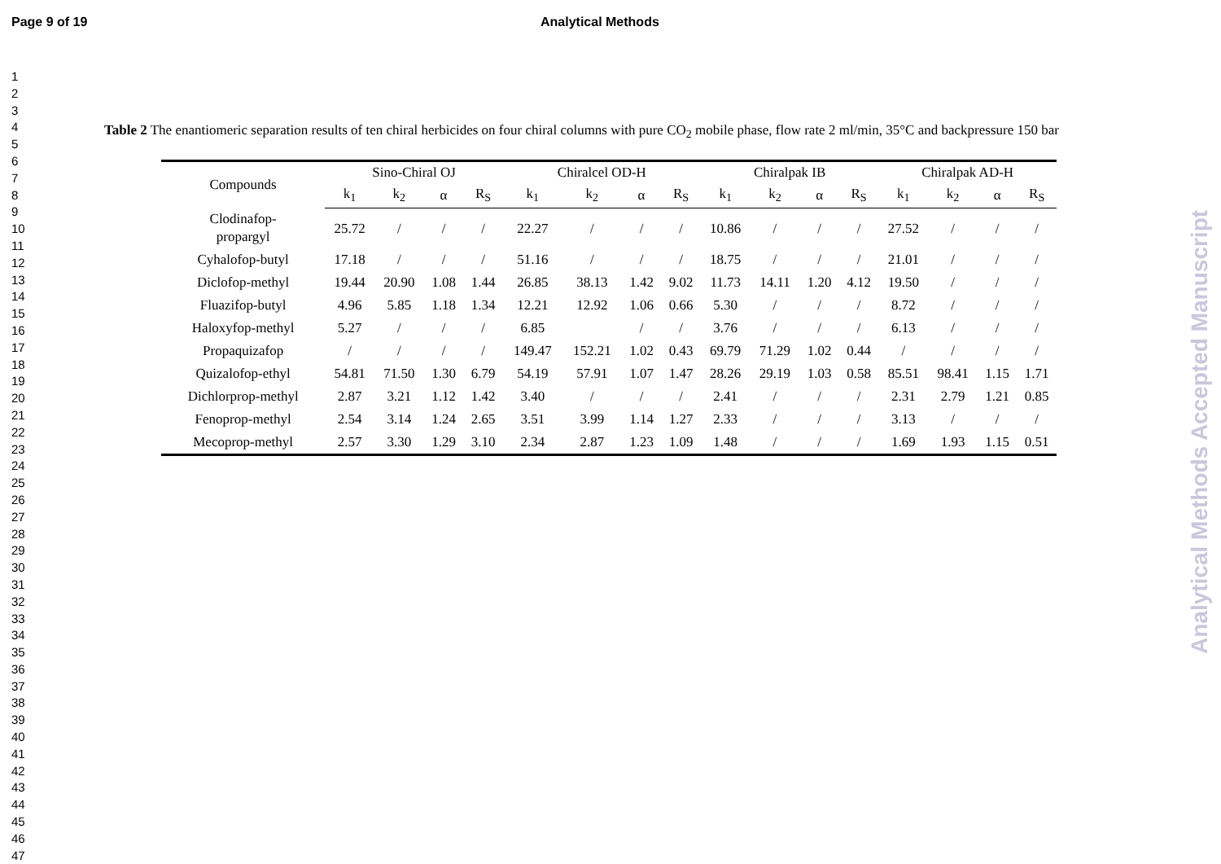Page 9 of 19 Analytical Methods
1
2
3
4
5
6
7
8
9
10
11
12
13
14
15
16
17
18
19
20
21
22
23
24
25
26
27
28
29
30
31
32
33
34
35
36
37
38
39
40
41
42
43
44
45
46
47
Table 2 The enantiomeric separation results of ten chiral herbicides on four chiral columns with pure CO<sub>2</sub> mobile phase, flow rate 2 ml/min, 35°C and backpressure 150 bar
| Compounds | Sino-Chiral OJ | | | | Chiralcel OD-H | | | | Chiralpak IB | | | | Chiralpak AD-H | | | |
| --- | --- | --- | --- | --- | --- | --- | --- | --- | --- | --- | --- | --- | --- | --- | --- | --- |
| | k<sub>1</sub> | k<sub>2</sub> | α | R<sub>S</sub> | k<sub>1</sub> | k<sub>2</sub> | α | R<sub>S</sub> | k<sub>1</sub> | k<sub>2</sub> | α | R<sub>S</sub> | k<sub>1</sub> | k<sub>2</sub> | α | R<sub>S</sub> |
| Clodinafop- propargyl | 25.72 | / | / | / | 22.27 | / | / | / | 10.86 | / | / | / | 27.52 | / | / | / |
| Cyhalofop-butyl | 17.18 | / | / | / | 51.16 | / | / | / | 18.75 | / | / | / | 21.01 | / | / | / |
| Diclofop-methyl | 19.44 | 20.90 | 1.08 | 1.44 | 26.85 | 38.13 | 1.42 | 9.02 | 11.73 | 14.11 | 1.20 | 4.12 | 19.50 | / | / | / |
| Fluazifop-butyl | 4.96 | 5.85 | 1.18 | 1.34 | 12.21 | 12.92 | 1.06 | 0.66 | 5.30 | / | / | / | 8.72 | / | / | / |
| Haloxyfop-methyl | 5.27 | / | / | / | 6.85 | | / | / | 3.76 | / | / | / | 6.13 | / | / | / |
| Propaquizafop | / | / | / | / | 149.47 | 152.21 | 1.02 | 0.43 | 69.79 | 71.29 | 1.02 | 0.44 | / | / | / | / |
| Quizalofop-ethyl | 54.81 | 71.50 | 1.30 | 6.79 | 54.19 | 57.91 | 1.07 | 1.47 | 28.26 | 29.19 | 1.03 | 0.58 | 85.51 | 98.41 | 1.15 | 1.71 |
| Dichlorprop-methyl | 2.87 | 3.21 | 1.12 | 1.42 | 3.40 | / | / | / | 2.41 | / | / | / | 2.31 | 2.79 | 1.21 | 0.85 |
| Fenoprop-methyl | 2.54 | 3.14 | 1.24 | 2.65 | 3.51 | 3.99 | 1.14 | 1.27 | 2.33 | / | / | / | 3.13 | / | / | / |
| Mecoprop-methyl | 2.57 | 3.30 | 1.29 | 3.10 | 2.34 | 2.87 | 1.23 | 1.09 | 1.48 | / | / | / | 1.69 | 1.93 | 1.15 | 0.51 |
Analytical Methods Accepted Manuscript